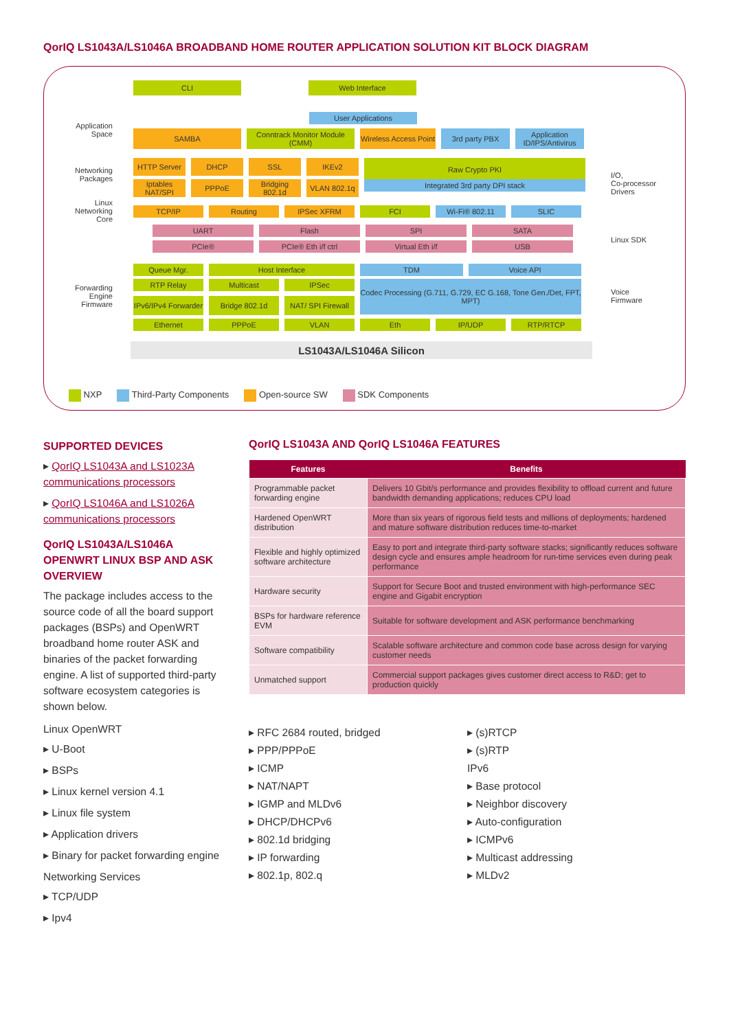QorIQ LS1043A/LS1046A BROADBAND HOME ROUTER APPLICATION SOLUTION KIT BLOCK DIAGRAM
CLI Web Interface
User Applications
Application Space
SAMBA Conntrack Monitor Module (CMM)
Wireless Access Point
3rd party PBX Application ID/IPS/Antivirus
Networking Packages
HTTP Server DHCP SSL IKEv2
Raw Crypto PKI
Iptables NAT/SPI
PPPoE Bridging 802.1d
VLAN 802.1q
Integrated 3rd party DPI stack
Linux Networking Core
TCP/IP Routing IPSec XFRM FCI Wi-Fi® 802.11 SLIC
I/O,
Co-processor
Drivers
UART Flash SPI SATA
PCIe® PCIe® Eth i/f ctrl Virtual Eth i/f USB
Linux SDK
Forwarding Engine Firmware
Queue Mgr. Host Interface TDM Voice API
RTP Relay Multicast IPSec
Codec Processing (G.711, G.729, EC G.168, Tone Gen./Det, FPT, MPT)
IPv6/IPv4 Forwarder
Bridge 802.1d NAT/ SPI Firewall
Voice
Firmware
Ethernet PPPoE VLAN Eth IP/UDP RTP/RTCP
LS1043A/LS1046A Silicon
NXP Third-Party Components Open-source SW SDK Components
SUPPORTED DEVICES
▸ QorIQ LS1043A and LS1023A communications processors
▸ QorIQ LS1046A and LS1026A communications processors
QorIQ LS1043A/LS1046A OPENWRT LINUX BSP AND ASK OVERVIEW
The package includes access to the source code of all the board support packages (BSPs) and OpenWRT broadband home router ASK and binaries of the packet forwarding engine. A list of supported third-party software ecosystem categories is shown below.
Linux OpenWRT
▸ U-Boot
▸ BSPs
▸ Linux kernel version 4.1
▸ Linux file system
▸ Application drivers
▸ Binary for packet forwarding engine
Networking Services
▸ TCP/UDP
▸ Ipv4
QorIQ LS1043A AND QorIQ LS1046A FEATURES
| Features | Benefits |
| --- | --- |
| Programmable packet forwarding engine | Delivers 10 Gbit/s performance and provides flexibility to offload current and future bandwidth demanding applications; reduces CPU load |
| Hardened OpenWRT distribution | More than six years of rigorous field tests and millions of deployments; hardened and mature software distribution reduces time-to-market |
| Flexible and highly optimized software architecture | Easy to port and integrate third-party software stacks; significantly reduces software design cycle and ensures ample headroom for run-time services even during peak performance |
| Hardware security | Support for Secure Boot and trusted environment with high-performance SEC engine and Gigabit encryption |
| BSPs for hardware reference EVM | Suitable for software development and ASK performance benchmarking |
| Software compatibility | Scalable software architecture and common code base across design for varying customer needs |
| Unmatched support | Commercial support packages gives customer direct access to R&D; get to production quickly |
▸ RFC 2684 routed, bridged
▸ PPP/PPPoE
▸ ICMP
▸ NAT/NAPT
▸ IGMP and MLDv6
▸ DHCP/DHCPv6
▸ 802.1d bridging
▸ IP forwarding
▸ 802.1p, 802.q
▸ (s)RTCP
▸ (s)RTP
IPv6
▸ Base protocol
▸ Neighbor discovery
▸ Auto-configuration
▸ ICMPv6
▸ Multicast addressing
▸ MLDv2